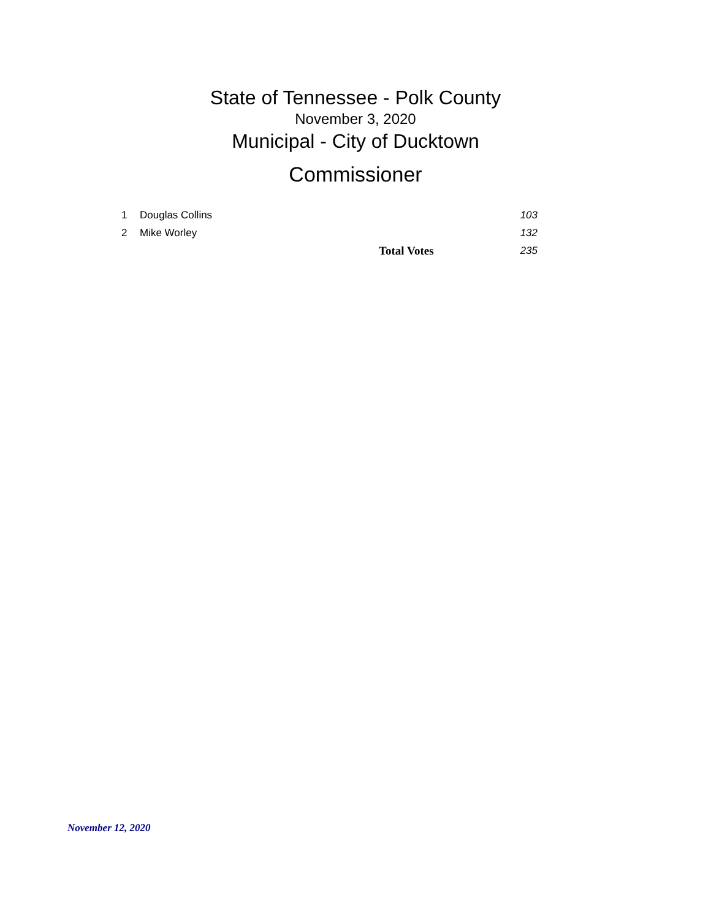State of Tennessee - Polk County
November 3, 2020
Municipal - City of Ducktown
Commissioner
| 1 | Douglas Collins | | 103 |
| 2 | Mike Worley | | 132 |
| | | Total Votes | 235 |
November 12, 2020